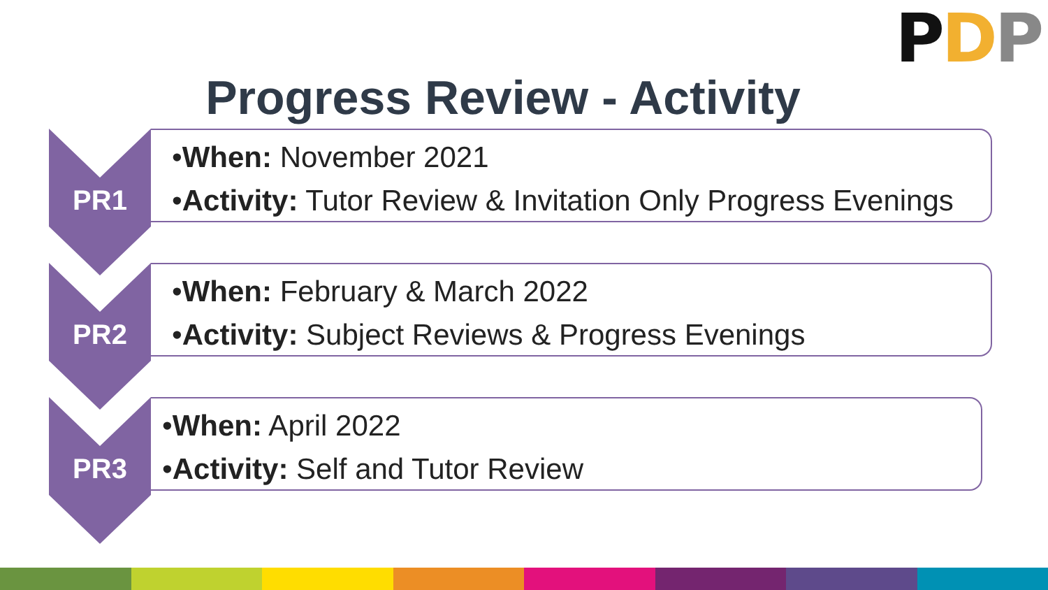PDP
Progress Review - Activity
PR1
•When: November 2021
•Activity: Tutor Review & Invitation Only Progress Evenings
PR2
•When: February & March 2022
•Activity: Subject Reviews & Progress Evenings
PR3
•When: April 2022
•Activity: Self and Tutor Review